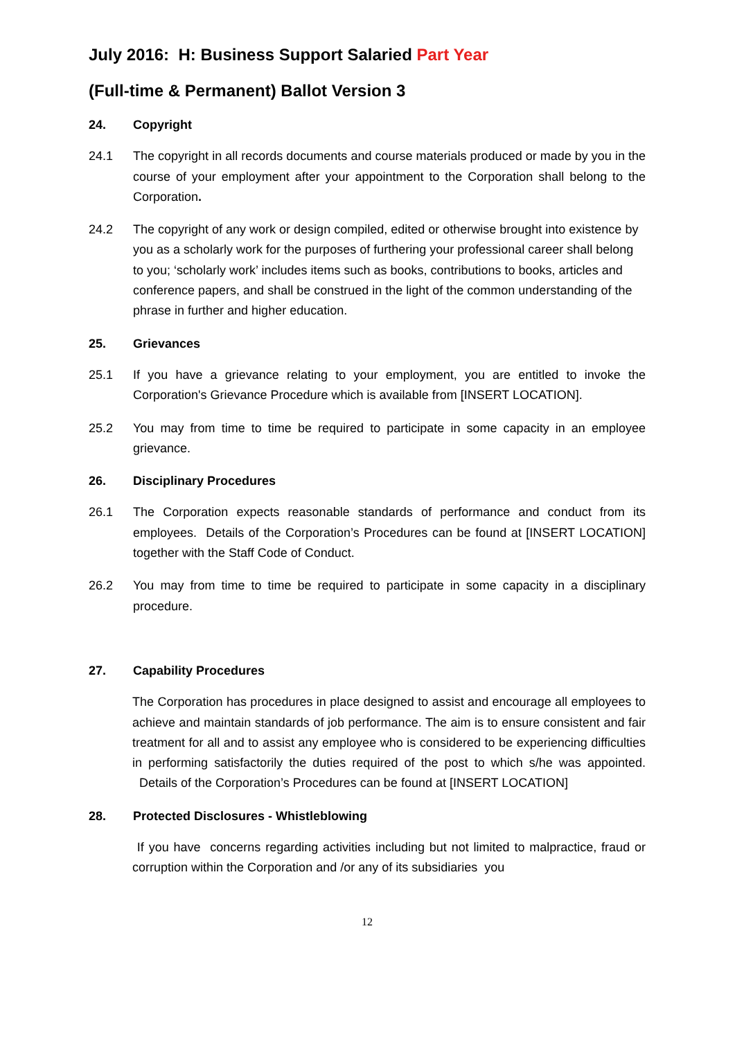July 2016: H: Business Support Salaried Part Year
(Full-time & Permanent) Ballot Version 3
24. Copyright
24.1 The copyright in all records documents and course materials produced or made by you in the course of your employment after your appointment to the Corporation shall belong to the Corporation.
24.2 The copyright of any work or design compiled, edited or otherwise brought into existence by you as a scholarly work for the purposes of furthering your professional career shall belong to you; ‘scholarly work’ includes items such as books, contributions to books, articles and conference papers, and shall be construed in the light of the common understanding of the phrase in further and higher education.
25. Grievances
25.1 If you have a grievance relating to your employment, you are entitled to invoke the Corporation's Grievance Procedure which is available from [INSERT LOCATION].
25.2 You may from time to time be required to participate in some capacity in an employee grievance.
26. Disciplinary Procedures
26.1 The Corporation expects reasonable standards of performance and conduct from its employees. Details of the Corporation’s Procedures can be found at [INSERT LOCATION] together with the Staff Code of Conduct.
26.2 You may from time to time be required to participate in some capacity in a disciplinary procedure.
27. Capability Procedures
The Corporation has procedures in place designed to assist and encourage all employees to achieve and maintain standards of job performance. The aim is to ensure consistent and fair treatment for all and to assist any employee who is considered to be experiencing difficulties in performing satisfactorily the duties required of the post to which s/he was appointed. Details of the Corporation’s Procedures can be found at [INSERT LOCATION]
28. Protected Disclosures - Whistleblowing
If you have concerns regarding activities including but not limited to malpractice, fraud or corruption within the Corporation and /or any of its subsidiaries you
12